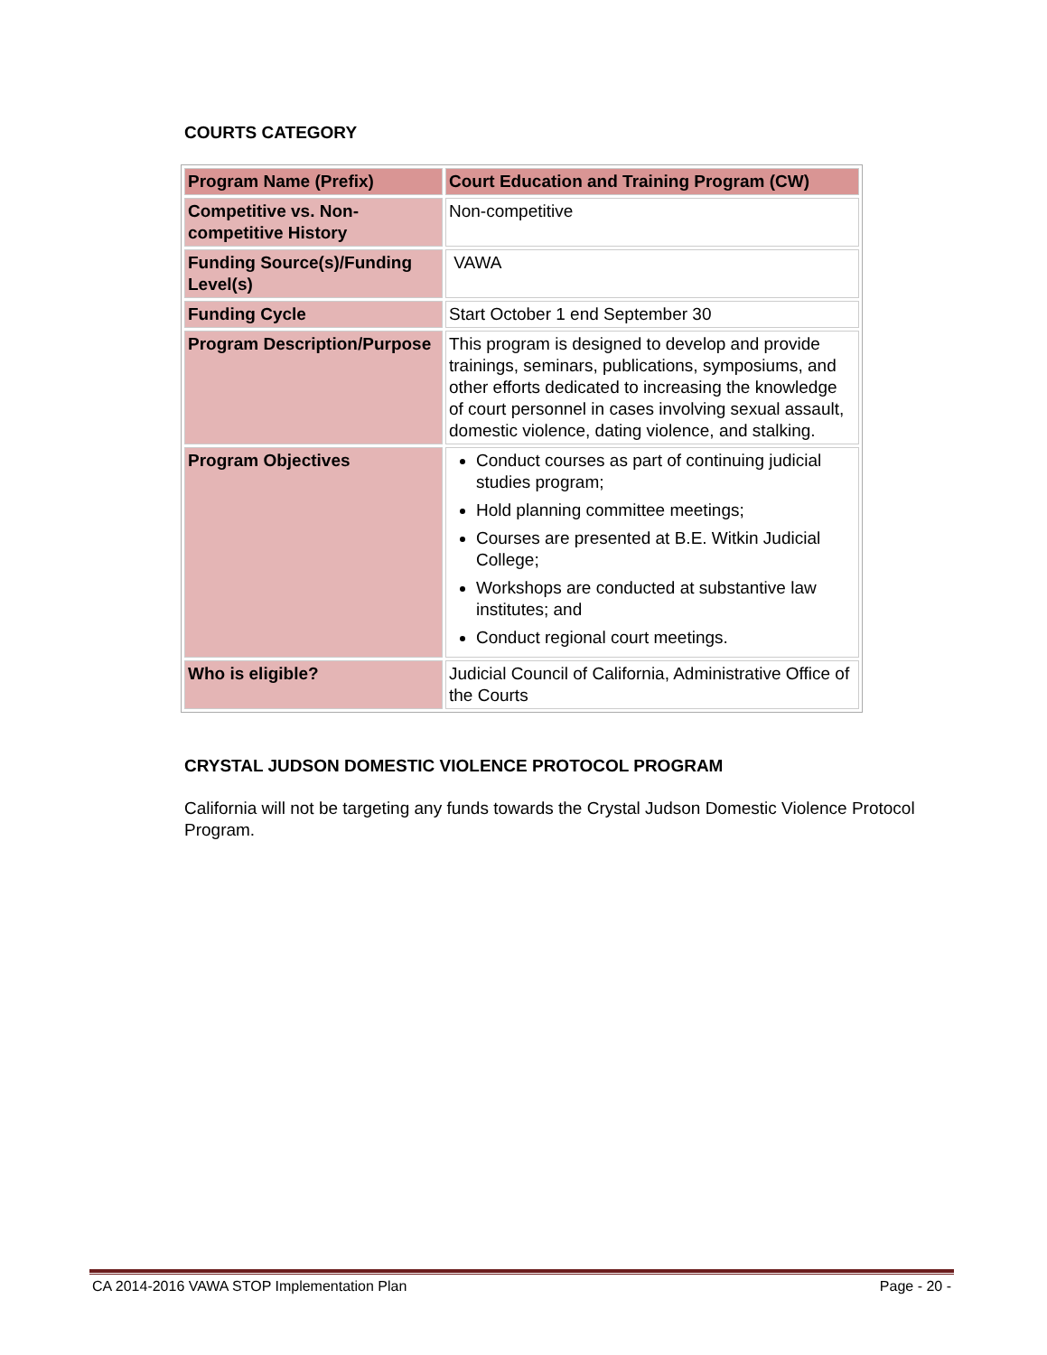COURTS CATEGORY
| Program Name (Prefix) | Court Education and Training Program (CW) |
| Competitive vs. Non-competitive History | Non-competitive |
| Funding Source(s)/Funding Level(s) | VAWA |
| Funding Cycle | Start October 1 end September 30 |
| Program Description/Purpose | This program is designed to develop and provide trainings, seminars, publications, symposiums, and other efforts dedicated to increasing the knowledge of court personnel in cases involving sexual assault, domestic violence, dating violence, and stalking. |
| Program Objectives | Conduct courses as part of continuing judicial studies program; Hold planning committee meetings; Courses are presented at B.E. Witkin Judicial College; Workshops are conducted at substantive law institutes; and Conduct regional court meetings. |
| Who is eligible? | Judicial Council of California, Administrative Office of the Courts |
CRYSTAL JUDSON DOMESTIC VIOLENCE PROTOCOL PROGRAM
California will not be targeting any funds towards the Crystal Judson Domestic Violence Protocol Program.
CA 2014-2016 VAWA STOP Implementation Plan Page - 20 -